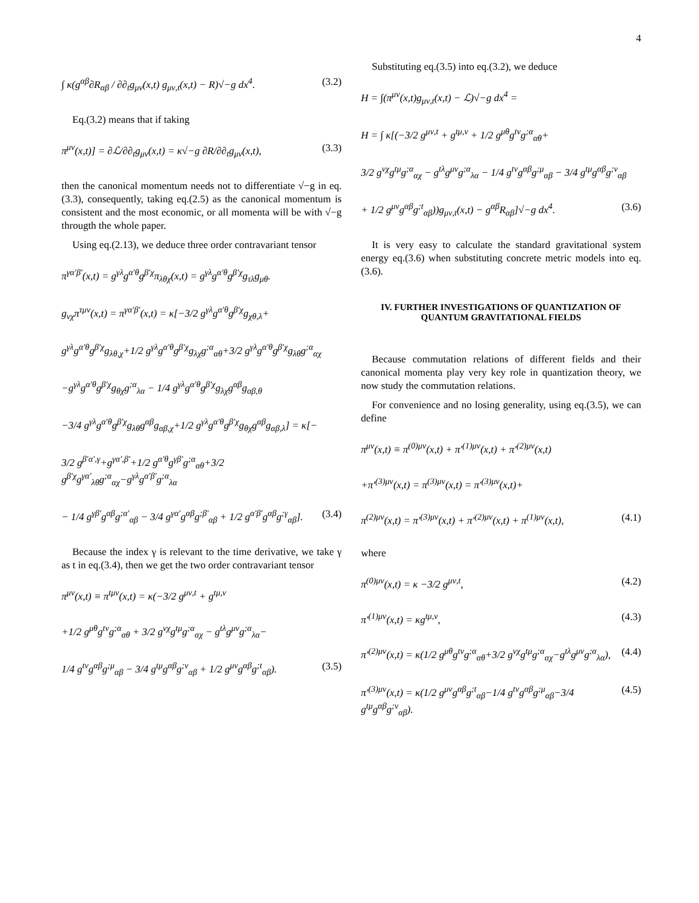4
∫ κ(g<sup>αβ</sup>∂R<sub>αβ</sub> / ∂∂<sub>t</sub>g<sub>μν</sub>(x,t) g<sub>μν,t</sub>(x,t) − R)√−g dx<sup>4</sup>. (3.2)
Eq.(3.2) means that if taking
π<sup>μν</sup>(x,t)] = ∂ℒ/∂∂<sub>t</sub>g<sub>μν</sub>(x,t) = κ√−g ∂R/∂∂<sub>t</sub>g<sub>μν</sub>(x,t), (3.3)
then the canonical momentum needs not to differentiate √−g in eq.(3.3), consequently, taking eq.(2.5) as the canonical momentum is consistent and the most economic, or all momenta will be with √−g througth the whole paper.
Using eq.(2.13), we deduce three order contravariant tensor
π<sup>γα′β′</sup>(x,t) = g<sup>γλ</sup>g<sup>α′θ</sup>g<sup>β′χ</sup>π<sub>λθχ</sub>(x,t) = g<sup>γλ</sup>g<sup>α′θ</sup>g<sup>β′χ</sup>g<sub>τλ</sub>g<sub>μθ</sub>.
g<sub>νχ</sub>π<sup>τμν</sup>(x,t) = π<sup>γα′β′</sup>(x,t) = κ[−3/2 g<sup>γλ</sup>g<sup>α′θ</sup>g<sup>β′χ</sup>g<sub>χθ,λ</sub>+
g<sup>γλ</sup>g<sup>α′θ</sup>g<sup>β′χ</sup>g<sub>λθ,χ</sub>+1/2 g<sup>γλ</sup>g<sup>α′θ</sup>g<sup>β′χ</sup>g<sub>λχ</sub>g<sup>;α</sup><sub>αθ</sub>+3/2 g<sup>γλ</sup>g<sup>α′θ</sup>g<sup>β′χ</sup>g<sub>λθ</sub>g<sup>;α</sup><sub>αχ</sub>
−g<sup>γλ</sup>g<sup>α′θ</sup>g<sup>β′χ</sup>g<sub>θχ</sub>g<sup>;α</sup><sub>λα</sub> − 1/4 g<sup>γλ</sup>g<sup>α′θ</sup>g<sup>β′χ</sup>g<sub>λχ</sub>g<sup>αβ</sup>g<sub>αβ,θ</sub>
−3/4 g<sup>γλ</sup>g<sup>α′θ</sup>g<sup>β′χ</sup>g<sub>λθ</sub>g<sup>αβ</sup>g<sub>αβ,χ</sub>+1/2 g<sup>γλ</sup>g<sup>α′θ</sup>g<sup>β′χ</sup>g<sub>θχ</sub>g<sup>αβ</sup>g<sub>αβ,λ</sub>] = κ[−
3/2 g<sup>β′α′,γ</sup>+g<sup>γα′,β′</sup>+1/2 g<sup>α′θ</sup>g<sup>γβ′</sup>g<sup>;α</sup><sub>αθ</sub>+3/2 g<sup>β′χ</sup>g<sup>γα′</sup><sub>λθ</sub>g<sup>;α</sup><sub>αχ</sub>−g<sup>γλ</sup>g<sup>α′β′</sup>g<sup>;α</sup><sub>λα</sub>
− 1/4 g<sup>γβ′</sup>g<sup>αβ</sup>g<sup>;α′</sup><sub>αβ</sub> − 3/4 g<sup>γα′</sup>g<sup>αβ</sup>g<sup>;β′</sup><sub>αβ</sub> + 1/2 g<sup>α′β′</sup>g<sup>αβ</sup>g<sup>;γ</sup><sub>αβ</sub>]. (3.4)
Because the index γ is relevant to the time derivative, we take γ as t in eq.(3.4), then we get the two order contravariant tensor
π<sup>μν</sup>(x,t) ≡ π<sup>tμν</sup>(x,t) = κ(−3/2 g<sup>μν,t</sup> + g<sup>tμ,ν</sup>
+1/2 g<sup>μθ</sup>g<sup>tν</sup>g<sup>;α</sup><sub>αθ</sub> + 3/2 g<sup>νχ</sup>g<sup>tμ</sup>g<sup>;α</sup><sub>αχ</sub> − g<sup>tλ</sup>g<sup>μν</sup>g<sup>;α</sup><sub>λα</sub>−
1/4 g<sup>tν</sup>g<sup>αβ</sup>g<sup>;μ</sup><sub>αβ</sub> − 3/4 g<sup>tμ</sup>g<sup>αβ</sup>g<sup>;ν</sup><sub>αβ</sub> + 1/2 g<sup>μν</sup>g<sup>αβ</sup>g<sup>;t</sup><sub>αβ</sub>). (3.5)
Substituting eq.(3.5) into eq.(3.2), we deduce
H = ∫(π<sup>μν</sup>(x,t)g<sub>μν,t</sub>(x,t) − ℒ)√−g dx<sup>4</sup> =
H = ∫ κ[(−3/2 g<sup>μν,t</sup> + g<sup>tμ,ν</sup> + 1/2 g<sup>μθ</sup>g<sup>tν</sup>g<sup>;α</sup><sub>αθ</sub>+
3/2 g<sup>νχ</sup>g<sup>tμ</sup>g<sup>;α</sup><sub>αχ</sub> − g<sup>tλ</sup>g<sup>μν</sup>g<sup>;α</sup><sub>λα</sub> − 1/4 g<sup>tν</sup>g<sup>αβ</sup>g<sup>;μ</sup><sub>αβ</sub> − 3/4 g<sup>tμ</sup>g<sup>αβ</sup>g<sup>;ν</sup><sub>αβ</sub>
+ 1/2 g<sup>μν</sup>g<sup>αβ</sup>g<sup>;t</sup><sub>αβ</sub>))g<sub>μν,t</sub>(x,t) − g<sup>αβ</sup>R<sub>αβ</sub>]√−g dx<sup>4</sup>. (3.6)
It is very easy to calculate the standard gravitational system energy eq.(3.6) when substituting concrete metric models into eq.(3.6).
IV. FURTHER INVESTIGATIONS OF QUANTIZATION OF QUANTUM GRAVITATIONAL FIELDS
Because commutation relations of different fields and their canonical momenta play very key role in quantization theory, we now study the commutation relations.
For convenience and no losing generality, using eq.(3.5), we can define
π<sup>μν</sup>(x,t) ≡ π<sup>(0)μν</sup>(x,t) + π′<sup>(1)μν</sup>(x,t) + π′<sup>(2)μν</sup>(x,t)
+π′<sup>(3)μν</sup>(x,t) = π<sup>(3)μν</sup>(x,t) = π′<sup>(3)μν</sup>(x,t)+
π<sup>(2)μν</sup>(x,t) = π′<sup>(3)μν</sup>(x,t) + π′<sup>(2)μν</sup>(x,t) + π<sup>(1)μν</sup>(x,t), (4.1)
where
π<sup>(0)μν</sup>(x,t) = κ −3/2 g<sup>μν,t</sup>, (4.2)
π′<sup>(1)μν</sup>(x,t) = κg<sup>tμ,ν</sup>, (4.3)
π′<sup>(2)μν</sup>(x,t) = κ(1/2 g<sup>μθ</sup>g<sup>tν</sup>g<sup>;α</sup><sub>αθ</sub>+3/2 g<sup>νχ</sup>g<sup>tμ</sup>g<sup>;α</sup><sub>αχ</sub>−g<sup>tλ</sup>g<sup>μν</sup>g<sup>;α</sup><sub>λα</sub>), (4.4)
π′<sup>(3)μν</sup>(x,t) = κ(1/2 g<sup>μν</sup>g<sup>αβ</sup>g<sup>;t</sup><sub>αβ</sub>−1/4 g<sup>tν</sup>g<sup>αβ</sup>g<sup>;μ</sup><sub>αβ</sub>−3/4 g<sup>tμ</sup>g<sup>αβ</sup>g<sup>;ν</sup><sub>αβ</sub>). (4.5)